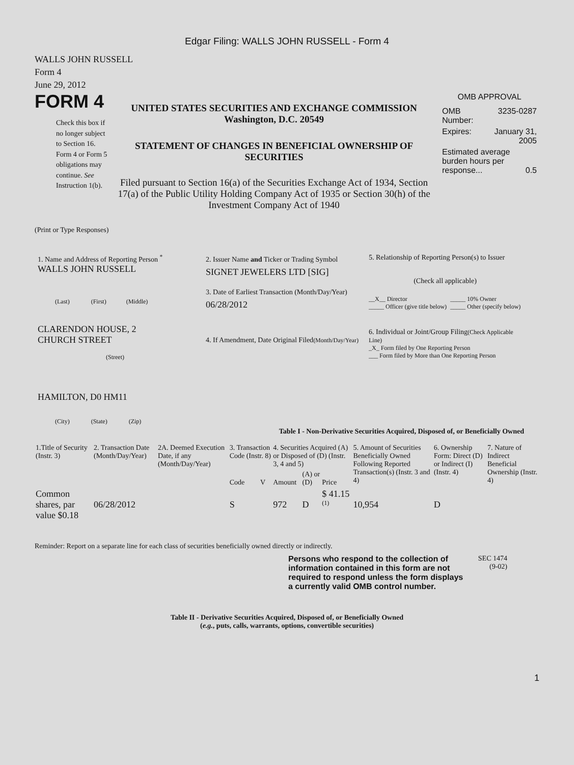Edgar Filing: WALLS JOHN RUSSELL - Form 4
WALLS JOHN RUSSELL
Form 4
June 29, 2012
FORM 4
Check this box if no longer subject to Section 16. Form 4 or Form 5 obligations may continue. See Instruction 1(b).
UNITED STATES SECURITIES AND EXCHANGE COMMISSION
Washington, D.C. 20549
STATEMENT OF CHANGES IN BENEFICIAL OWNERSHIP OF SECURITIES
Filed pursuant to Section 16(a) of the Securities Exchange Act of 1934, Section 17(a) of the Public Utility Holding Company Act of 1935 or Section 30(h) of the Investment Company Act of 1940
OMB APPROVAL
| OMB Number: | 3235-0287 |
| Expires: | January 31, 2005 |
| Estimated average burden hours per response... 0.5 | |
(Print or Type Responses)
1. Name and Address of Reporting Person <sup>*</sup>
WALLS JOHN RUSSELL
(Last) (First) (Middle)
CLARENDON HOUSE, 2
CHURCH STREET
(Street)
HAMILTON, D0 HM11
(City) (State) (Zip)
2. Issuer Name and Ticker or Trading Symbol
SIGNET JEWELERS LTD [SIG]
3. Date of Earliest Transaction (Month/Day/Year)
06/28/2012
4. If Amendment, Date Original Filed(Month/Day/Year)
5. Relationship of Reporting Person(s) to Issuer
(Check all applicable)
__X__ Director
_____ Officer (give title below)
_____ 10% Owner
_____ Other (specify below)
6. Individual or Joint/Group Filing(Check Applicable Line)
_X_ Form filed by One Reporting Person
___ Form filed by More than One Reporting Person
Table I - Non-Derivative Securities Acquired, Disposed of, or Beneficially Owned
| 1.Title of Security (Instr. 3) | 2. Transaction Date (Month/Day/Year) | 2A. Deemed Execution Date, if any (Month/Day/Year) | 3. Transaction Code (Instr. 8) | | 4. Securities Acquired (A) or Disposed of (D) (Instr. 3, 4 and 5) | | | 5. Amount of Securities Beneficially Owned Following Reported Transaction(s) (Instr. 3 and 4) | 6. Ownership Form: Direct (D) or Indirect (I) (Instr. 4) | 7. Nature of Indirect Beneficial Ownership (Instr. 4) |
| --- | --- | --- | --- | --- | --- | --- | --- | --- | --- | --- |
| | | | Code | V | Amount | (A) or (D) | Price | | | |
| Common shares, par value $0.18 | 06/28/2012 | | S | | 972 | D | $ 41.15 <sup>(1)</sup> | 10,954 | D | |
Reminder: Report on a separate line for each class of securities beneficially owned directly or indirectly.
Persons who respond to the collection of information contained in this form are not required to respond unless the form displays a currently valid OMB control number.
SEC 1474
(9-02)
Table II - Derivative Securities Acquired, Disposed of, or Beneficially Owned
(e.g., puts, calls, warrants, options, convertible securities)
1